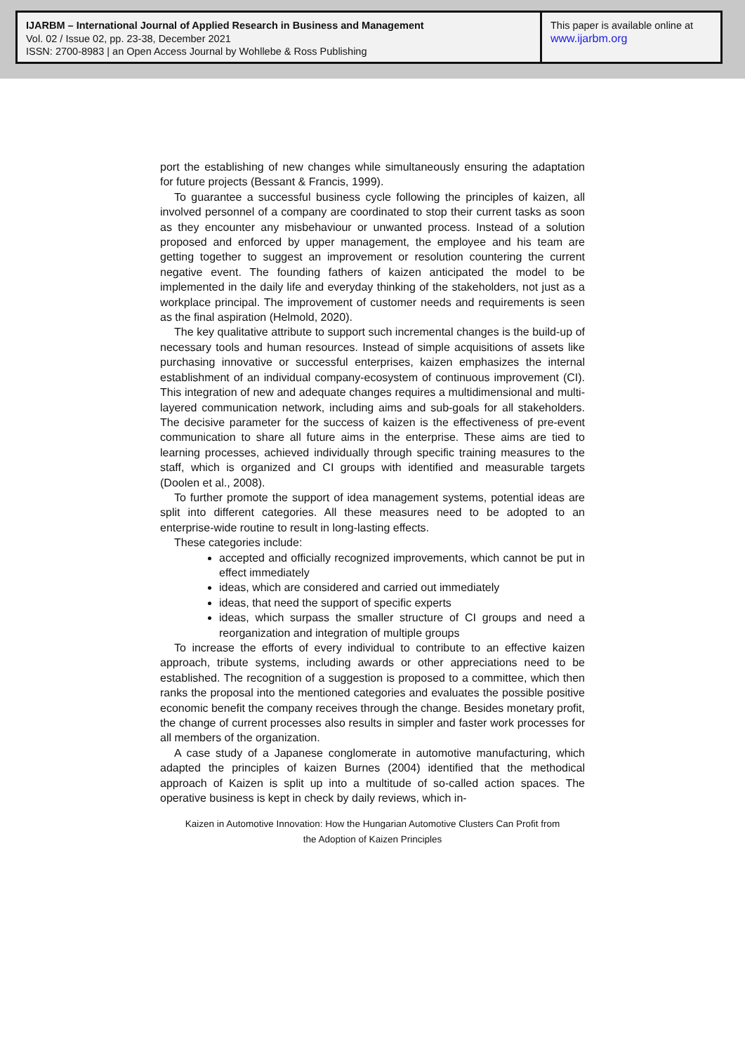IJARBM – International Journal of Applied Research in Business and Management
Vol. 02 / Issue 02, pp. 23-38, December 2021
ISSN: 2700-8983 | an Open Access Journal by Wohllebe & Ross Publishing
This paper is available online at
www.ijarbm.org
port the establishing of new changes while simultaneously ensuring the adaptation for future projects (Bessant & Francis, 1999).
To guarantee a successful business cycle following the principles of kaizen, all involved personnel of a company are coordinated to stop their current tasks as soon as they encounter any misbehaviour or unwanted process. Instead of a solution proposed and enforced by upper management, the employee and his team are getting together to suggest an improvement or resolution countering the current negative event. The founding fathers of kaizen anticipated the model to be implemented in the daily life and everyday thinking of the stakeholders, not just as a workplace principal. The improvement of customer needs and requirements is seen as the final aspiration (Helmold, 2020).
The key qualitative attribute to support such incremental changes is the build-up of necessary tools and human resources. Instead of simple acquisitions of assets like purchasing innovative or successful enterprises, kaizen emphasizes the internal establishment of an individual company-ecosystem of continuous improvement (CI). This integration of new and adequate changes requires a multidimensional and multi-layered communication network, including aims and sub-goals for all stakeholders. The decisive parameter for the success of kaizen is the effectiveness of pre-event communication to share all future aims in the enterprise. These aims are tied to learning processes, achieved individually through specific training measures to the staff, which is organized and CI groups with identified and measurable targets (Doolen et al., 2008).
To further promote the support of idea management systems, potential ideas are split into different categories. All these measures need to be adopted to an enterprise-wide routine to result in long-lasting effects.
These categories include:
accepted and officially recognized improvements, which cannot be put in effect immediately
ideas, which are considered and carried out immediately
ideas, that need the support of specific experts
ideas, which surpass the smaller structure of CI groups and need a reorganization and integration of multiple groups
To increase the efforts of every individual to contribute to an effective kaizen approach, tribute systems, including awards or other appreciations need to be established. The recognition of a suggestion is proposed to a committee, which then ranks the proposal into the mentioned categories and evaluates the possible positive economic benefit the company receives through the change. Besides monetary profit, the change of current processes also results in simpler and faster work processes for all members of the organization.
A case study of a Japanese conglomerate in automotive manufacturing, which adapted the principles of kaizen Burnes (2004) identified that the methodical approach of Kaizen is split up into a multitude of so-called action spaces. The operative business is kept in check by daily reviews, which in-
Kaizen in Automotive Innovation: How the Hungarian Automotive Clusters Can Profit from
the Adoption of Kaizen Principles